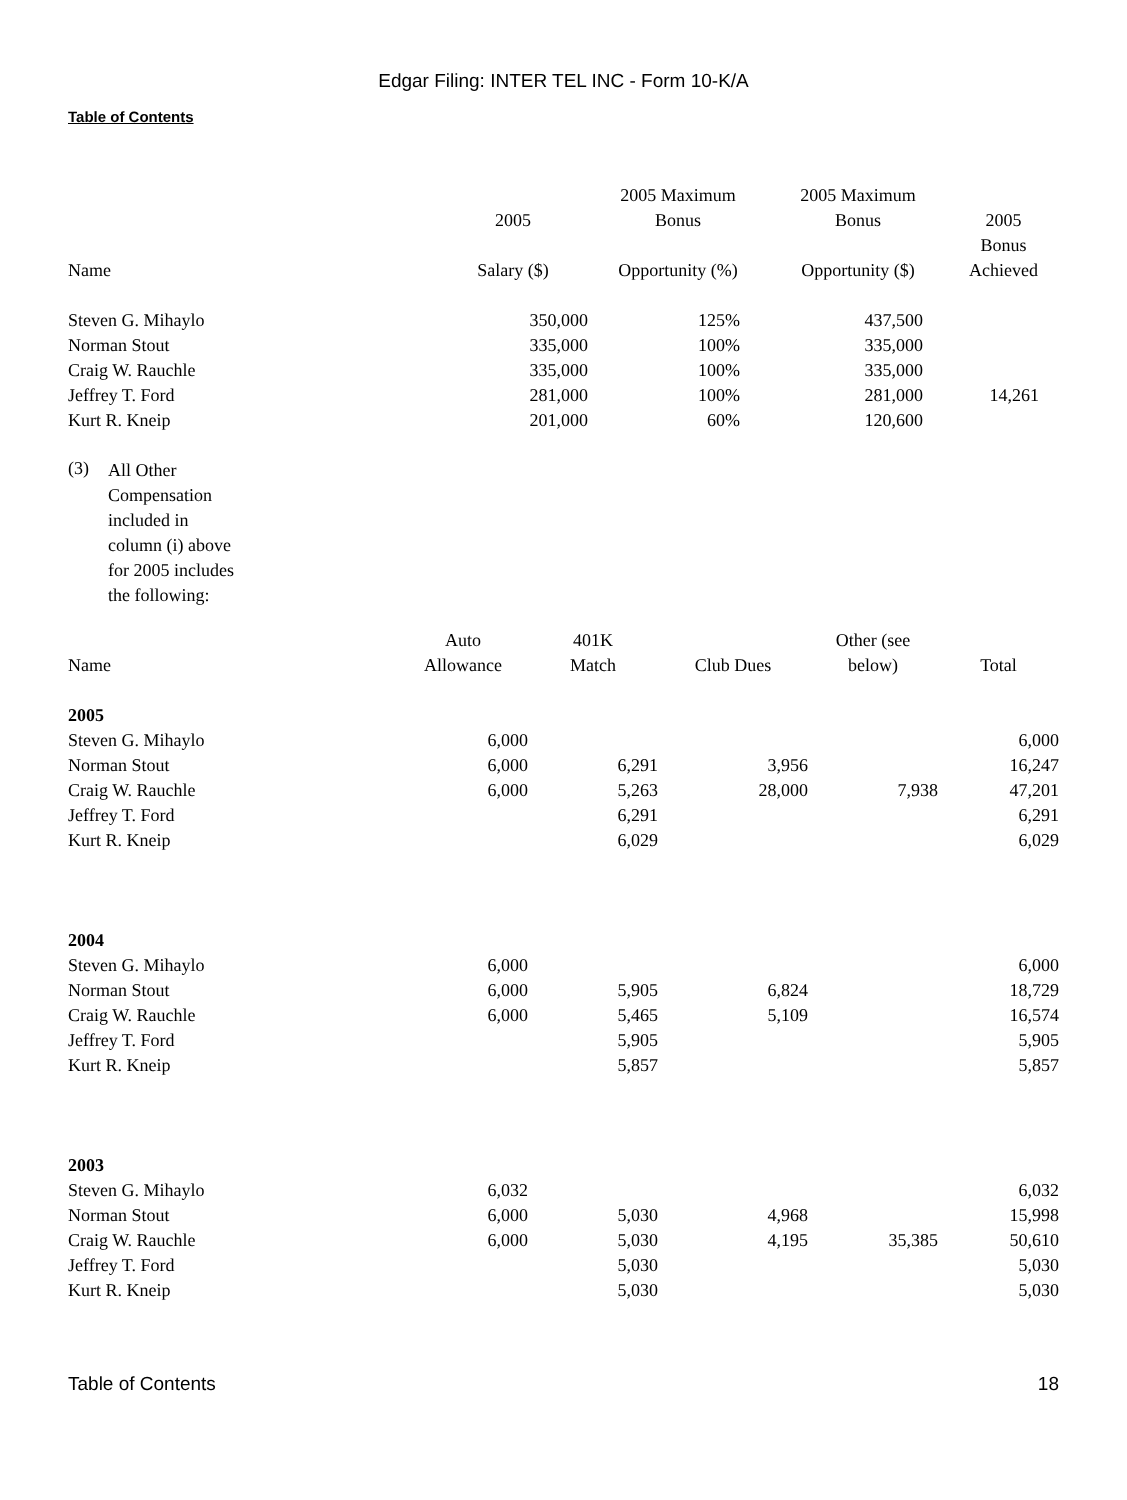Edgar Filing: INTER TEL INC - Form 10-K/A
Table of Contents
| Name | 2005 Salary ($) | 2005 Maximum Bonus Opportunity (%) | 2005 Maximum Bonus Opportunity ($) | 2005 Bonus Achieved |
| --- | --- | --- | --- | --- |
| Steven G. Mihaylo | 350,000 | 125% | 437,500 | |
| Norman Stout | 335,000 | 100% | 335,000 | |
| Craig W. Rauchle | 335,000 | 100% | 335,000 | |
| Jeffrey T. Ford | 281,000 | 100% | 281,000 | 14,261 |
| Kurt R. Kneip | 201,000 | 60% | 120,600 | |
(3)
All Other Compensation included in column (i) above for 2005 includes the following:
| Name | Auto Allowance | 401K Match | Club Dues | Other (see below) | Total |
| --- | --- | --- | --- | --- | --- |
| 2005 | | | | | |
| Steven G. Mihaylo | 6,000 | | | | 6,000 |
| Norman Stout | 6,000 | 6,291 | 3,956 | | 16,247 |
| Craig W. Rauchle | 6,000 | 5,263 | 28,000 | 7,938 | 47,201 |
| Jeffrey T. Ford | | 6,291 | | | 6,291 |
| Kurt R. Kneip | | 6,029 | | | 6,029 |
| 2004 | | | | | |
| Steven G. Mihaylo | 6,000 | | | | 6,000 |
| Norman Stout | 6,000 | 5,905 | 6,824 | | 18,729 |
| Craig W. Rauchle | 6,000 | 5,465 | 5,109 | | 16,574 |
| Jeffrey T. Ford | | 5,905 | | | 5,905 |
| Kurt R. Kneip | | 5,857 | | | 5,857 |
| 2003 | | | | | |
| Steven G. Mihaylo | 6,032 | | | | 6,032 |
| Norman Stout | 6,000 | 5,030 | 4,968 | | 15,998 |
| Craig W. Rauchle | 6,000 | 5,030 | 4,195 | 35,385 | 50,610 |
| Jeffrey T. Ford | | 5,030 | | | 5,030 |
| Kurt R. Kneip | | 5,030 | | | 5,030 |
Table of Contents 18